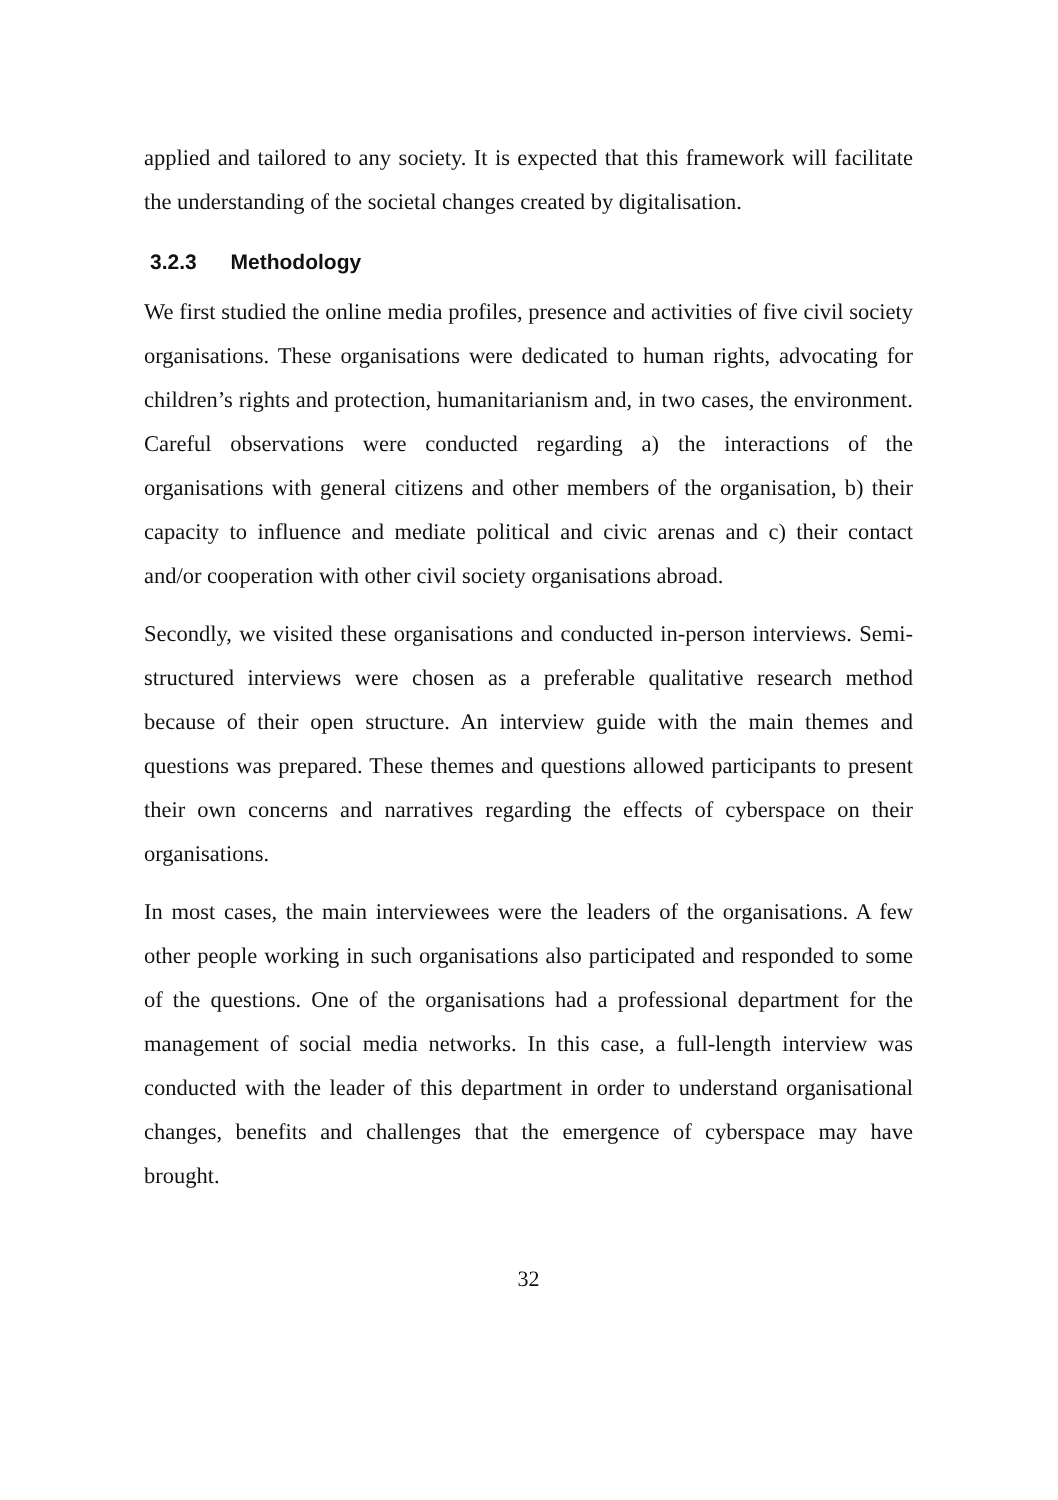applied and tailored to any society. It is expected that this framework will facilitate the understanding of the societal changes created by digitalisation.
3.2.3 Methodology
We first studied the online media profiles, presence and activities of five civil society organisations. These organisations were dedicated to human rights, advocating for children’s rights and protection, humanitarianism and, in two cases, the environment. Careful observations were conducted regarding a) the interactions of the organisations with general citizens and other members of the organisation, b) their capacity to influence and mediate political and civic arenas and c) their contact and/or cooperation with other civil society organisations abroad.
Secondly, we visited these organisations and conducted in-person interviews. Semi-structured interviews were chosen as a preferable qualitative research method because of their open structure. An interview guide with the main themes and questions was prepared. These themes and questions allowed participants to present their own concerns and narratives regarding the effects of cyberspace on their organisations.
In most cases, the main interviewees were the leaders of the organisations. A few other people working in such organisations also participated and responded to some of the questions. One of the organisations had a professional department for the management of social media networks. In this case, a full-length interview was conducted with the leader of this department in order to understand organisational changes, benefits and challenges that the emergence of cyberspace may have brought.
32